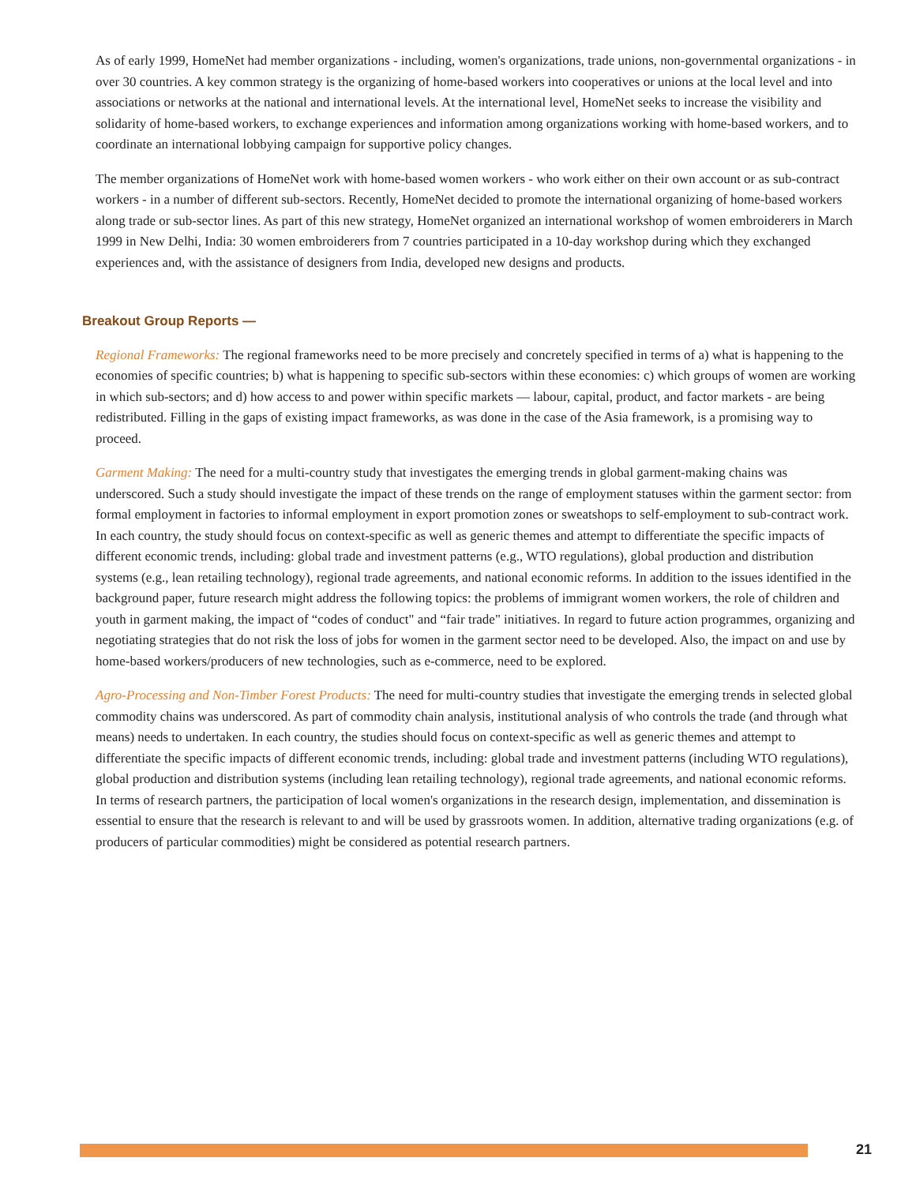As of early 1999, HomeNet had member organizations - including, women's organizations, trade unions, non-governmental organizations - in over 30 countries. A key common strategy is the organizing of home-based workers into cooperatives or unions at the local level and into associations or networks at the national and international levels. At the international level, HomeNet seeks to increase the visibility and solidarity of home-based workers, to exchange experiences and information among organizations working with home-based workers, and to coordinate an international lobbying campaign for supportive policy changes.
The member organizations of HomeNet work with home-based women workers - who work either on their own account or as sub-contract workers - in a number of different sub-sectors. Recently, HomeNet decided to promote the international organizing of home-based workers along trade or sub-sector lines. As part of this new strategy, HomeNet organized an international workshop of women embroiderers in March 1999 in New Delhi, India: 30 women embroiderers from 7 countries participated in a 10-day workshop during which they exchanged experiences and, with the assistance of designers from India, developed new designs and products.
Breakout Group Reports —
Regional Frameworks: The regional frameworks need to be more precisely and concretely specified in terms of a) what is happening to the economies of specific countries; b) what is happening to specific sub-sectors within these economies: c) which groups of women are working in which sub-sectors; and d) how access to and power within specific markets — labour, capital, product, and factor markets - are being redistributed. Filling in the gaps of existing impact frameworks, as was done in the case of the Asia framework, is a promising way to proceed.
Garment Making: The need for a multi-country study that investigates the emerging trends in global garment-making chains was underscored. Such a study should investigate the impact of these trends on the range of employment statuses within the garment sector: from formal employment in factories to informal employment in export promotion zones or sweatshops to self-employment to sub-contract work. In each country, the study should focus on context-specific as well as generic themes and attempt to differentiate the specific impacts of different economic trends, including: global trade and investment patterns (e.g., WTO regulations), global production and distribution systems (e.g., lean retailing technology), regional trade agreements, and national economic reforms. In addition to the issues identified in the background paper, future research might address the following topics: the problems of immigrant women workers, the role of children and youth in garment making, the impact of “codes of conduct" and “fair trade" initiatives. In regard to future action programmes, organizing and negotiating strategies that do not risk the loss of jobs for women in the garment sector need to be developed. Also, the impact on and use by home-based workers/producers of new technologies, such as e-commerce, need to be explored.
Agro-Processing and Non-Timber Forest Products: The need for multi-country studies that investigate the emerging trends in selected global commodity chains was underscored. As part of commodity chain analysis, institutional analysis of who controls the trade (and through what means) needs to undertaken. In each country, the studies should focus on context-specific as well as generic themes and attempt to differentiate the specific impacts of different economic trends, including: global trade and investment patterns (including WTO regulations), global production and distribution systems (including lean retailing technology), regional trade agreements, and national economic reforms. In terms of research partners, the participation of local women's organizations in the research design, implementation, and dissemination is essential to ensure that the research is relevant to and will be used by grassroots women. In addition, alternative trading organizations (e.g. of producers of particular commodities) might be considered as potential research partners.
21